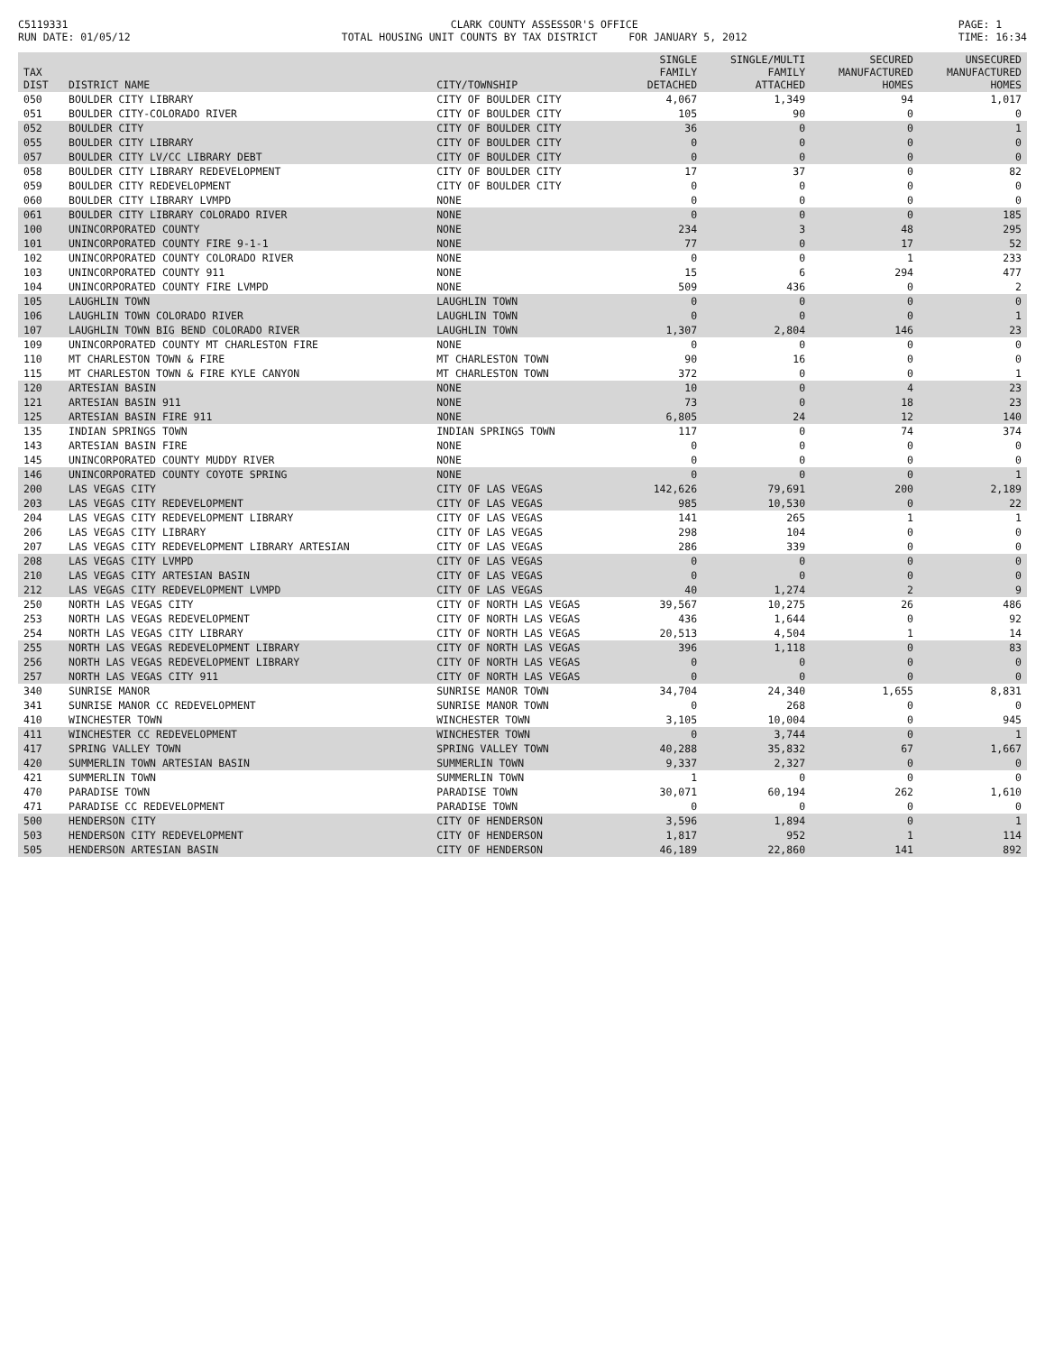C5119331
RUN DATE: 01/05/12
CLARK COUNTY ASSESSOR'S OFFICE
TOTAL HOUSING UNIT COUNTS BY TAX DISTRICT FOR JANUARY 5, 2012
PAGE: 1
TIME: 16:34
| TAX DIST | DISTRICT NAME | CITY/TOWNSHIP | SINGLE FAMILY DETACHED | SINGLE/MULTI FAMILY ATTACHED | SECURED MANUFACTURED HOMES | UNSECURED MANUFACTURED HOMES |
| --- | --- | --- | --- | --- | --- | --- |
| 050 | BOULDER CITY LIBRARY | CITY OF BOULDER CITY | 4,067 | 1,349 | 94 | 1,017 |
| 051 | BOULDER CITY-COLORADO RIVER | CITY OF BOULDER CITY | 105 | 90 | 0 | 0 |
| 052 | BOULDER CITY | CITY OF BOULDER CITY | 36 | 0 | 0 | 1 |
| 055 | BOULDER CITY LIBRARY | CITY OF BOULDER CITY | 0 | 0 | 0 | 0 |
| 057 | BOULDER CITY LV/CC LIBRARY DEBT | CITY OF BOULDER CITY | 0 | 0 | 0 | 0 |
| 058 | BOULDER CITY LIBRARY REDEVELOPMENT | CITY OF BOULDER CITY | 17 | 37 | 0 | 82 |
| 059 | BOULDER CITY REDEVELOPMENT | CITY OF BOULDER CITY | 0 | 0 | 0 | 0 |
| 060 | BOULDER CITY LIBRARY LVMPD | NONE | 0 | 0 | 0 | 0 |
| 061 | BOULDER CITY LIBRARY COLORADO RIVER | NONE | 0 | 0 | 0 | 185 |
| 100 | UNINCORPORATED COUNTY | NONE | 234 | 3 | 48 | 295 |
| 101 | UNINCORPORATED COUNTY FIRE 9-1-1 | NONE | 77 | 0 | 17 | 52 |
| 102 | UNINCORPORATED COUNTY COLORADO RIVER | NONE | 0 | 0 | 1 | 233 |
| 103 | UNINCORPORATED COUNTY 911 | NONE | 15 | 6 | 294 | 477 |
| 104 | UNINCORPORATED COUNTY FIRE LVMPD | NONE | 509 | 436 | 0 | 2 |
| 105 | LAUGHLIN TOWN | LAUGHLIN TOWN | 0 | 0 | 0 | 0 |
| 106 | LAUGHLIN TOWN COLORADO RIVER | LAUGHLIN TOWN | 0 | 0 | 0 | 1 |
| 107 | LAUGHLIN TOWN BIG BEND COLORADO RIVER | LAUGHLIN TOWN | 1,307 | 2,804 | 146 | 23 |
| 109 | UNINCORPORATED COUNTY MT CHARLESTON FIRE | NONE | 0 | 0 | 0 | 0 |
| 110 | MT CHARLESTON TOWN & FIRE | MT CHARLESTON TOWN | 90 | 16 | 0 | 0 |
| 115 | MT CHARLESTON TOWN & FIRE KYLE CANYON | MT CHARLESTON TOWN | 372 | 0 | 0 | 1 |
| 120 | ARTESIAN BASIN | NONE | 10 | 0 | 4 | 23 |
| 121 | ARTESIAN BASIN 911 | NONE | 73 | 0 | 18 | 23 |
| 125 | ARTESIAN BASIN FIRE 911 | NONE | 6,805 | 24 | 12 | 140 |
| 135 | INDIAN SPRINGS TOWN | INDIAN SPRINGS TOWN | 117 | 0 | 74 | 374 |
| 143 | ARTESIAN BASIN FIRE | NONE | 0 | 0 | 0 | 0 |
| 145 | UNINCORPORATED COUNTY MUDDY RIVER | NONE | 0 | 0 | 0 | 0 |
| 146 | UNINCORPORATED COUNTY COYOTE SPRING | NONE | 0 | 0 | 0 | 1 |
| 200 | LAS VEGAS CITY | CITY OF LAS VEGAS | 142,626 | 79,691 | 200 | 2,189 |
| 203 | LAS VEGAS CITY REDEVELOPMENT | CITY OF LAS VEGAS | 985 | 10,530 | 0 | 22 |
| 204 | LAS VEGAS CITY REDEVELOPMENT LIBRARY | CITY OF LAS VEGAS | 141 | 265 | 1 | 1 |
| 206 | LAS VEGAS CITY LIBRARY | CITY OF LAS VEGAS | 298 | 104 | 0 | 0 |
| 207 | LAS VEGAS CITY REDEVELOPMENT LIBRARY ARTESIAN | CITY OF LAS VEGAS | 286 | 339 | 0 | 0 |
| 208 | LAS VEGAS CITY LVMPD | CITY OF LAS VEGAS | 0 | 0 | 0 | 0 |
| 210 | LAS VEGAS CITY ARTESIAN BASIN | CITY OF LAS VEGAS | 0 | 0 | 0 | 0 |
| 212 | LAS VEGAS CITY REDEVELOPMENT LVMPD | CITY OF LAS VEGAS | 40 | 1,274 | 2 | 9 |
| 250 | NORTH LAS VEGAS CITY | CITY OF NORTH LAS VEGAS | 39,567 | 10,275 | 26 | 486 |
| 253 | NORTH LAS VEGAS REDEVELOPMENT | CITY OF NORTH LAS VEGAS | 436 | 1,644 | 0 | 92 |
| 254 | NORTH LAS VEGAS CITY LIBRARY | CITY OF NORTH LAS VEGAS | 20,513 | 4,504 | 1 | 14 |
| 255 | NORTH LAS VEGAS REDEVELOPMENT LIBRARY | CITY OF NORTH LAS VEGAS | 396 | 1,118 | 0 | 83 |
| 256 | NORTH LAS VEGAS REDEVELOPMENT LIBRARY | CITY OF NORTH LAS VEGAS | 0 | 0 | 0 | 0 |
| 257 | NORTH LAS VEGAS CITY 911 | CITY OF NORTH LAS VEGAS | 0 | 0 | 0 | 0 |
| 340 | SUNRISE MANOR | SUNRISE MANOR TOWN | 34,704 | 24,340 | 1,655 | 8,831 |
| 341 | SUNRISE MANOR CC REDEVELOPMENT | SUNRISE MANOR TOWN | 0 | 268 | 0 | 0 |
| 410 | WINCHESTER TOWN | WINCHESTER TOWN | 3,105 | 10,004 | 0 | 945 |
| 411 | WINCHESTER CC REDEVELOPMENT | WINCHESTER TOWN | 0 | 3,744 | 0 | 1 |
| 417 | SPRING VALLEY TOWN | SPRING VALLEY TOWN | 40,288 | 35,832 | 67 | 1,667 |
| 420 | SUMMERLIN TOWN ARTESIAN BASIN | SUMMERLIN TOWN | 9,337 | 2,327 | 0 | 0 |
| 421 | SUMMERLIN TOWN | SUMMERLIN TOWN | 1 | 0 | 0 | 0 |
| 470 | PARADISE TOWN | PARADISE TOWN | 30,071 | 60,194 | 262 | 1,610 |
| 471 | PARADISE CC REDEVELOPMENT | PARADISE TOWN | 0 | 0 | 0 | 0 |
| 500 | HENDERSON CITY | CITY OF HENDERSON | 3,596 | 1,894 | 0 | 1 |
| 503 | HENDERSON CITY REDEVELOPMENT | CITY OF HENDERSON | 1,817 | 952 | 1 | 114 |
| 505 | HENDERSON ARTESIAN BASIN | CITY OF HENDERSON | 46,189 | 22,860 | 141 | 892 |